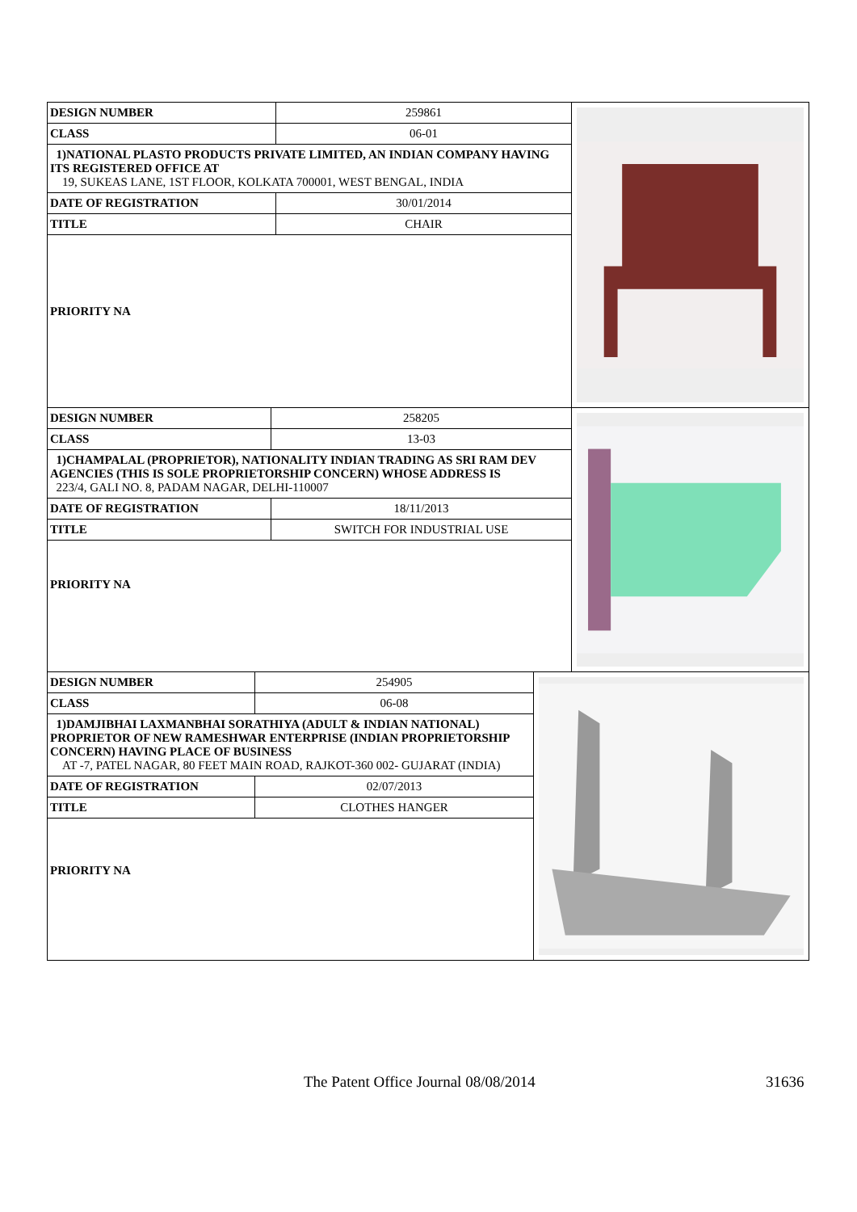| DESIGN NUMBER | 259861 |
| CLASS | 06-01 |
| 1)NATIONAL PLASTO PRODUCTS PRIVATE LIMITED, AN INDIAN COMPANY HAVING ITS REGISTERED OFFICE AT 19, SUKEAS LANE, 1ST FLOOR, KOLKATA 700001, WEST BENGAL, INDIA | |
| DATE OF REGISTRATION | 30/01/2014 |
| TITLE | CHAIR |
| PRIORITY NA | |
| DESIGN NUMBER | 258205 |
| CLASS | 13-03 |
| 1)CHAMPALAL (PROPRIETOR), NATIONALITY INDIAN TRADING AS SRI RAM DEV AGENCIES (THIS IS SOLE PROPRIETORSHIP CONCERN) WHOSE ADDRESS IS 223/4, GALI NO. 8, PADAM NAGAR, DELHI-110007 | |
| DATE OF REGISTRATION | 18/11/2013 |
| TITLE | SWITCH FOR INDUSTRIAL USE |
| PRIORITY NA | |
| DESIGN NUMBER | 254905 |
| CLASS | 06-08 |
| 1)DAMJIBHAI LAXMANBHAI SORATHIYA (ADULT & INDIAN NATIONAL) PROPRIETOR OF NEW RAMESHWAR ENTERPRISE (INDIAN PROPRIETORSHIP CONCERN) HAVING PLACE OF BUSINESS AT -7, PATEL NAGAR, 80 FEET MAIN ROAD, RAJKOT-360 002- GUJARAT (INDIA) | |
| DATE OF REGISTRATION | 02/07/2013 |
| TITLE | CLOTHES HANGER |
| PRIORITY NA | |
The Patent Office Journal 08/08/2014 31636